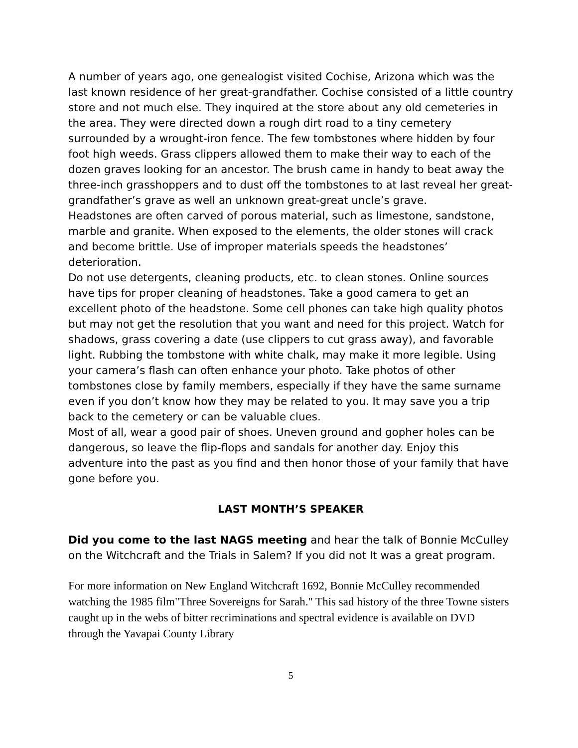A number of years ago, one genealogist visited Cochise, Arizona which was the last known residence of her great-grandfather. Cochise consisted of a little country store and not much else. They inquired at the store about any old cemeteries in the area. They were directed down a rough dirt road to a tiny cemetery surrounded by a wrought-iron fence. The few tombstones where hidden by four foot high weeds. Grass clippers allowed them to make their way to each of the dozen graves looking for an ancestor. The brush came in handy to beat away the three-inch grasshoppers and to dust off the tombstones to at last reveal her great-grandfather’s grave as well an unknown great-great uncle’s grave.
Headstones are often carved of porous material, such as limestone, sandstone, marble and granite. When exposed to the elements, the older stones will crack and become brittle. Use of improper materials speeds the headstones’ deterioration.
Do not use detergents, cleaning products, etc. to clean stones. Online sources have tips for proper cleaning of headstones. Take a good camera to get an excellent photo of the headstone. Some cell phones can take high quality photos but may not get the resolution that you want and need for this project. Watch for shadows, grass covering a date (use clippers to cut grass away), and favorable light. Rubbing the tombstone with white chalk, may make it more legible. Using your camera’s flash can often enhance your photo. Take photos of other tombstones close by family members, especially if they have the same surname even if you don’t know how they may be related to you. It may save you a trip back to the cemetery or can be valuable clues.
Most of all, wear a good pair of shoes. Uneven ground and gopher holes can be dangerous, so leave the flip-flops and sandals for another day. Enjoy this adventure into the past as you find and then honor those of your family that have gone before you.
LAST MONTH’S SPEAKER
Did you come to the last NAGS meeting and hear the talk of Bonnie McCulley on the Witchcraft and the Trials in Salem? If you did not It was a great program.
For more information on New England Witchcraft 1692, Bonnie McCulley recommended watching the 1985 film"Three Sovereigns for Sarah." This sad history of the three Towne sisters caught up in the webs of bitter recriminations and spectral evidence is available on DVD through the Yavapai County Library
5